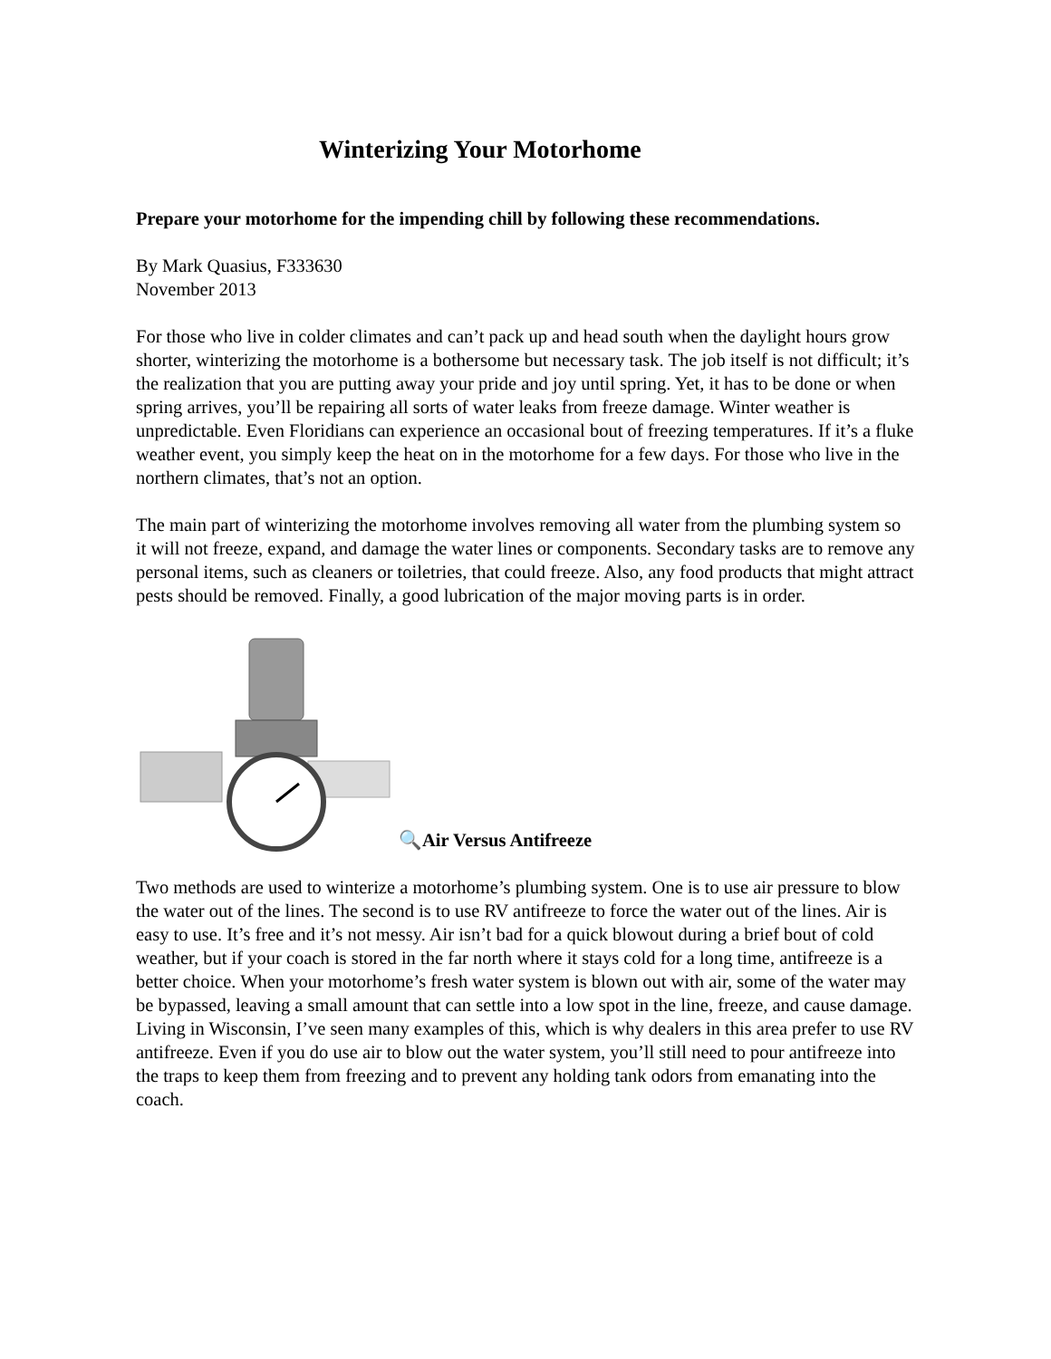Winterizing Your Motorhome
Prepare your motorhome for the impending chill by following these recommendations.
By Mark Quasius, F333630
November 2013
For those who live in colder climates and can’t pack up and head south when the daylight hours grow shorter, winterizing the motorhome is a bothersome but necessary task. The job itself is not difficult; it’s the realization that you are putting away your pride and joy until spring. Yet, it has to be done or when spring arrives, you’ll be repairing all sorts of water leaks from freeze damage. Winter weather is unpredictable. Even Floridians can experience an occasional bout of freezing temperatures. If it’s a fluke weather event, you simply keep the heat on in the motorhome for a few days. For those who live in the northern climates, that’s not an option.
The main part of winterizing the motorhome involves removing all water from the plumbing system so it will not freeze, expand, and damage the water lines or components. Secondary tasks are to remove any personal items, such as cleaners or toiletries, that could freeze. Also, any food products that might attract pests should be removed. Finally, a good lubrication of the major moving parts is in order.
🔍Air Versus Antifreeze
Two methods are used to winterize a motorhome’s plumbing system. One is to use air pressure to blow the water out of the lines. The second is to use RV antifreeze to force the water out of the lines. Air is easy to use. It’s free and it’s not messy. Air isn’t bad for a quick blowout during a brief bout of cold weather, but if your coach is stored in the far north where it stays cold for a long time, antifreeze is a better choice. When your motorhome’s fresh water system is blown out with air, some of the water may be bypassed, leaving a small amount that can settle into a low spot in the line, freeze, and cause damage. Living in Wisconsin, I’ve seen many examples of this, which is why dealers in this area prefer to use RV antifreeze. Even if you do use air to blow out the water system, you’ll still need to pour antifreeze into the traps to keep them from freezing and to prevent any holding tank odors from emanating into the coach.